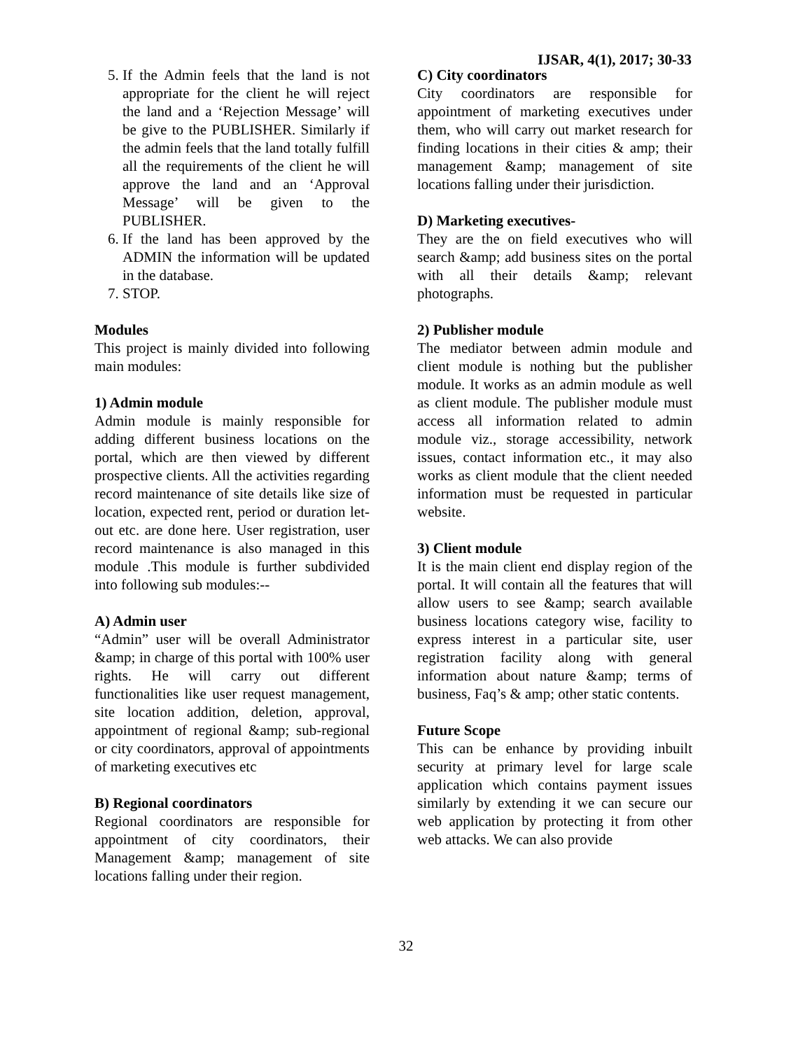IJSAR, 4(1), 2017; 30-33
5. If the Admin feels that the land is not appropriate for the client he will reject the land and a ‘Rejection Message’ will be give to the PUBLISHER. Similarly if the admin feels that the land totally fulfill all the requirements of the client he will approve the land and an ‘Approval Message’ will be given to the PUBLISHER.
6. If the land has been approved by the ADMIN the information will be updated in the database.
7. STOP.
Modules
This project is mainly divided into following main modules:
1) Admin module
Admin module is mainly responsible for adding different business locations on the portal, which are then viewed by different prospective clients. All the activities regarding record maintenance of site details like size of location, expected rent, period or duration let-out etc. are done here. User registration, user record maintenance is also managed in this module .This module is further subdivided into following sub modules:--
A) Admin user
“Admin” user will be overall Administrator &amp; in charge of this portal with 100% user rights. He will carry out different functionalities like user request management, site location addition, deletion, approval, appointment of regional &amp; sub-regional or city coordinators, approval of appointments of marketing executives etc
B) Regional coordinators
Regional coordinators are responsible for appointment of city coordinators, their Management &amp; management of site locations falling under their region.
C) City coordinators
City coordinators are responsible for appointment of marketing executives under them, who will carry out market research for finding locations in their cities & amp; their management &amp; management of site locations falling under their jurisdiction.
D) Marketing executives-
They are the on field executives who will search &amp; add business sites on the portal with all their details &amp; relevant photographs.
2) Publisher module
The mediator between admin module and client module is nothing but the publisher module. It works as an admin module as well as client module. The publisher module must access all information related to admin module viz., storage accessibility, network issues, contact information etc., it may also works as client module that the client needed information must be requested in particular website.
3) Client module
It is the main client end display region of the portal. It will contain all the features that will allow users to see &amp; search available business locations category wise, facility to express interest in a particular site, user registration facility along with general information about nature &amp; terms of business, Faq’s & amp; other static contents.
Future Scope
This can be enhance by providing inbuilt security at primary level for large scale application which contains payment issues similarly by extending it we can secure our web application by protecting it from other web attacks. We can also provide
32